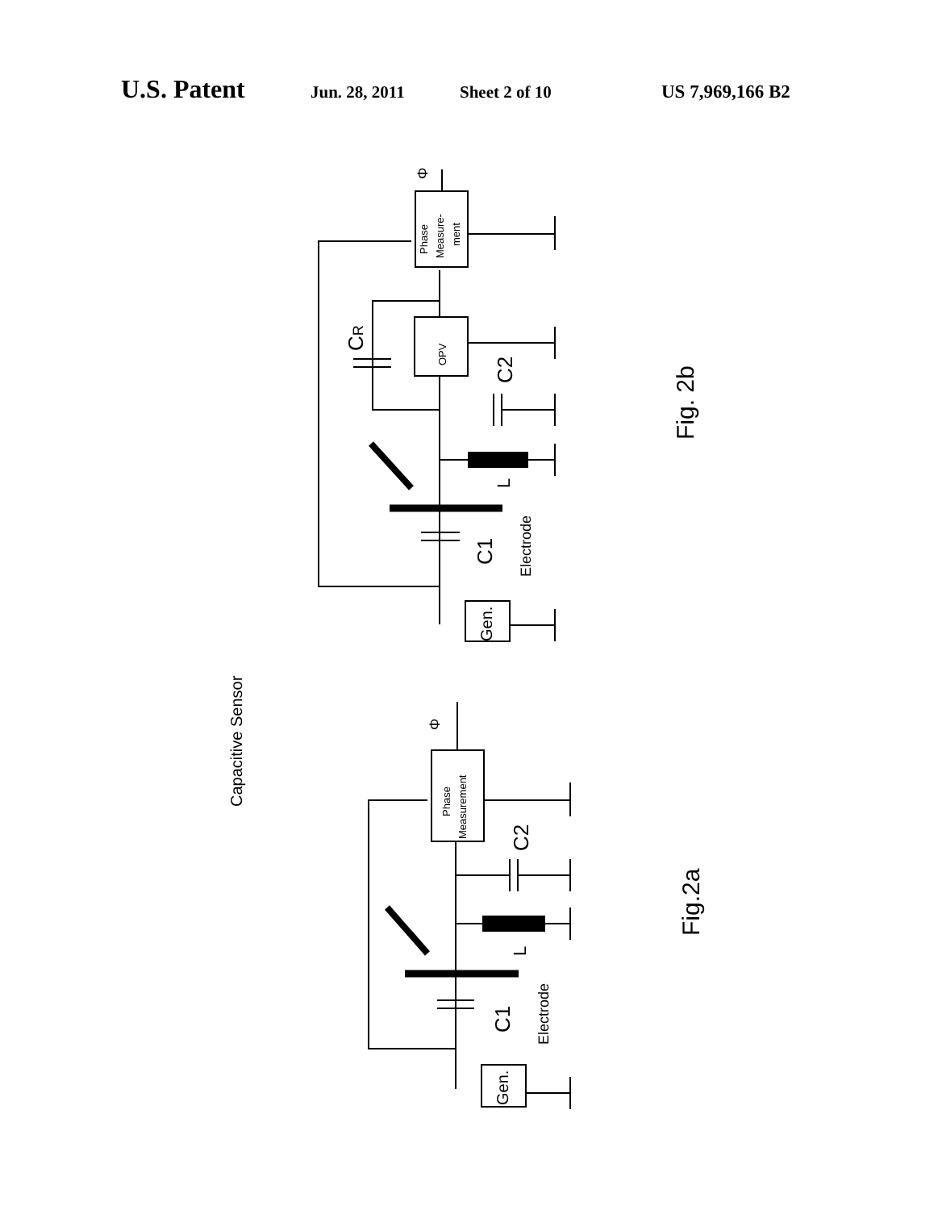U.S. Patent Jun. 28, 2011 Sheet 2 of 10 US 7,969,166 B2
Capacitive Sensor
Phase
Measure-
ment
OPV
Gen.
CR
C2
C1
Electrode
L
Φ
Fig. 2b
Phase
Measurement
Gen.
C2
C1
Electrode
L
Φ
Fig.2a